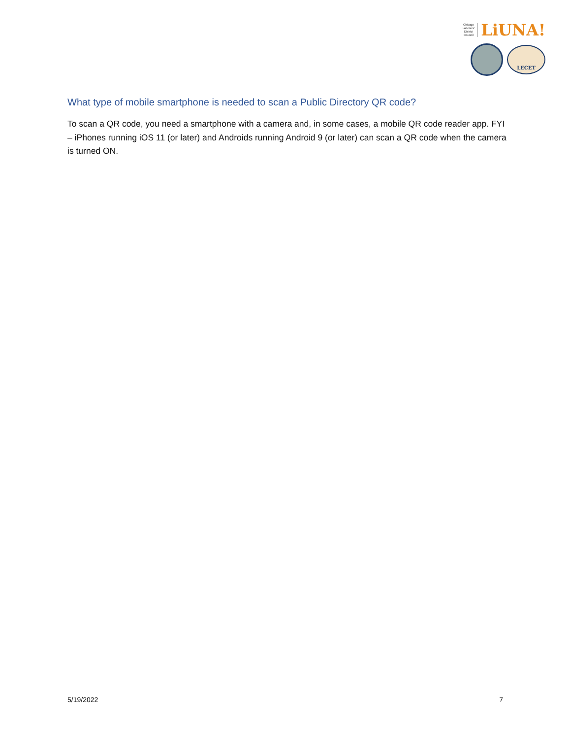Chicago
Laborers'
District
Council LiUNA!
LECET
What type of mobile smartphone is needed to scan a Public Directory QR code?
To scan a QR code, you need a smartphone with a camera and, in some cases, a mobile QR code reader app. FYI – iPhones running iOS 11 (or later) and Androids running Android 9 (or later) can scan a QR code when the camera is turned ON.
5/19/2022 7